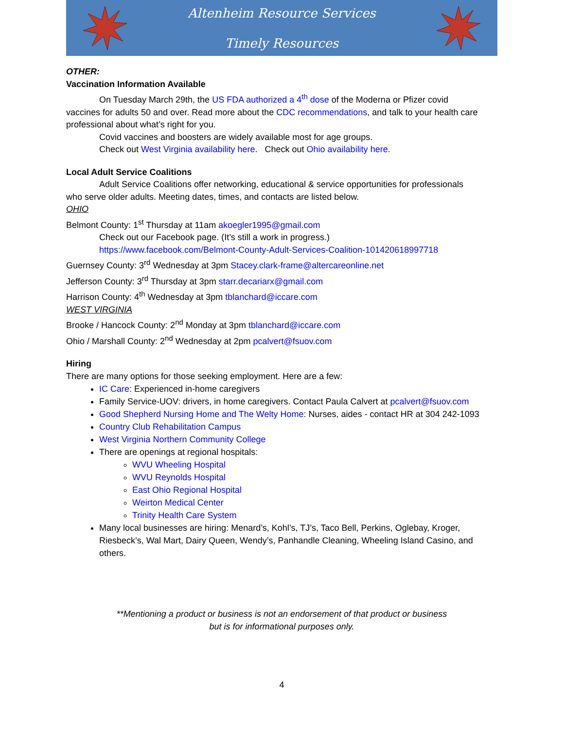Altenheim Resource Services
Timely Resources
OTHER:
Vaccination Information Available
On Tuesday March 29th, the US FDA authorized a 4<sup>th</sup> dose of the Moderna or Pfizer covid
vaccines for adults 50 and over. Read more about the CDC recommendations, and talk to your health care professional about what’s right for you.
Covid vaccines and boosters are widely available most for age groups.
Check out West Virginia availability here. Check out Ohio availability here.
Local Adult Service Coalitions
Adult Service Coalitions offer networking, educational & service opportunities for professionals
who serve older adults. Meeting dates, times, and contacts are listed below.
OHIO
Belmont County: 1<sup>st</sup> Thursday at 11am akoegler1995@gmail.com
Check out our Facebook page. (It’s still a work in progress.)
https://www.facebook.com/Belmont-County-Adult-Services-Coalition-101420618997718
Guernsey County: 3<sup>rd</sup> Wednesday at 3pm Stacey.clark-frame@altercareonline.net
Jefferson County: 3<sup>rd</sup> Thursday at 3pm starr.decariarx@gmail.com
Harrison County: 4<sup>th</sup> Wednesday at 3pm tblanchard@iccare.com
WEST VIRGINIA
Brooke / Hancock County: 2<sup>nd</sup> Monday at 3pm tblanchard@iccare.com
Ohio / Marshall County: 2<sup>nd</sup> Wednesday at 2pm pcalvert@fsuov.com
Hiring
There are many options for those seeking employment. Here are a few:
IC Care: Experienced in-home caregivers
Family Service-UOV: drivers, in home caregivers. Contact Paula Calvert at pcalvert@fsuov.com
Good Shepherd Nursing Home and The Welty Home: Nurses, aides - contact HR at 304 242-1093
Country Club Rehabilitation Campus
West Virginia Northern Community College
There are openings at regional hospitals:
WVU Wheeling Hospital
WVU Reynolds Hospital
East Ohio Regional Hospital
Weirton Medical Center
Trinity Health Care System
Many local businesses are hiring: Menard’s, Kohl’s, TJ’s, Taco Bell, Perkins, Oglebay, Kroger, Riesbeck’s, Wal Mart, Dairy Queen, Wendy’s, Panhandle Cleaning, Wheeling Island Casino, and others.
**Mentioning a product or business is not an endorsement of that product or business
but is for informational purposes only.
4